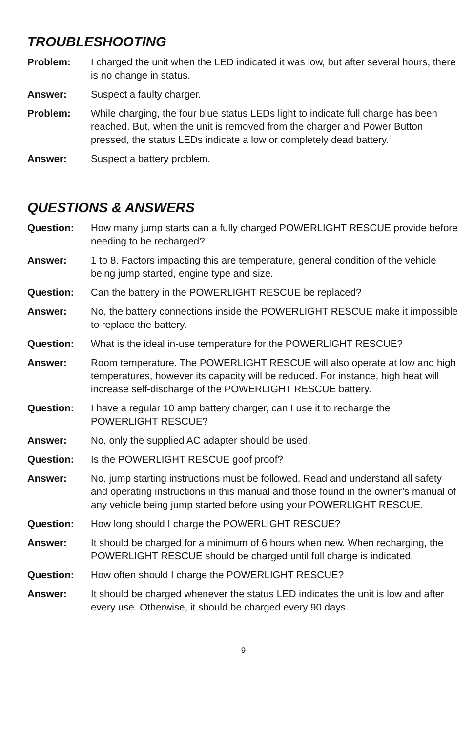TROUBLESHOOTING
Problem: I charged the unit when the LED indicated it was low, but after several hours, there is no change in status.
Answer: Suspect a faulty charger.
Problem: While charging, the four blue status LEDs light to indicate full charge has been reached. But, when the unit is removed from the charger and Power Button pressed, the status LEDs indicate a low or completely dead battery.
Answer: Suspect a battery problem.
QUESTIONS & ANSWERS
Question: How many jump starts can a fully charged POWERLIGHT RESCUE provide before needing to be recharged?
Answer: 1 to 8. Factors impacting this are temperature, general condition of the vehicle being jump started, engine type and size.
Question: Can the battery in the POWERLIGHT RESCUE be replaced?
Answer: No, the battery connections inside the POWERLIGHT RESCUE make it impossible to replace the battery.
Question: What is the ideal in-use temperature for the POWERLIGHT RESCUE?
Answer: Room temperature. The POWERLIGHT RESCUE will also operate at low and high temperatures, however its capacity will be reduced. For instance, high heat will increase self-discharge of the POWERLIGHT RESCUE battery.
Question: I have a regular 10 amp battery charger, can I use it to recharge the POWERLIGHT RESCUE?
Answer: No, only the supplied AC adapter should be used.
Question: Is the POWERLIGHT RESCUE goof proof?
Answer: No, jump starting instructions must be followed. Read and understand all safety and operating instructions in this manual and those found in the owner’s manual of any vehicle being jump started before using your POWERLIGHT RESCUE.
Question: How long should I charge the POWERLIGHT RESCUE?
Answer: It should be charged for a minimum of 6 hours when new. When recharging, the POWERLIGHT RESCUE should be charged until full charge is indicated.
Question: How often should I charge the POWERLIGHT RESCUE?
Answer: It should be charged whenever the status LED indicates the unit is low and after every use. Otherwise, it should be charged every 90 days.
9